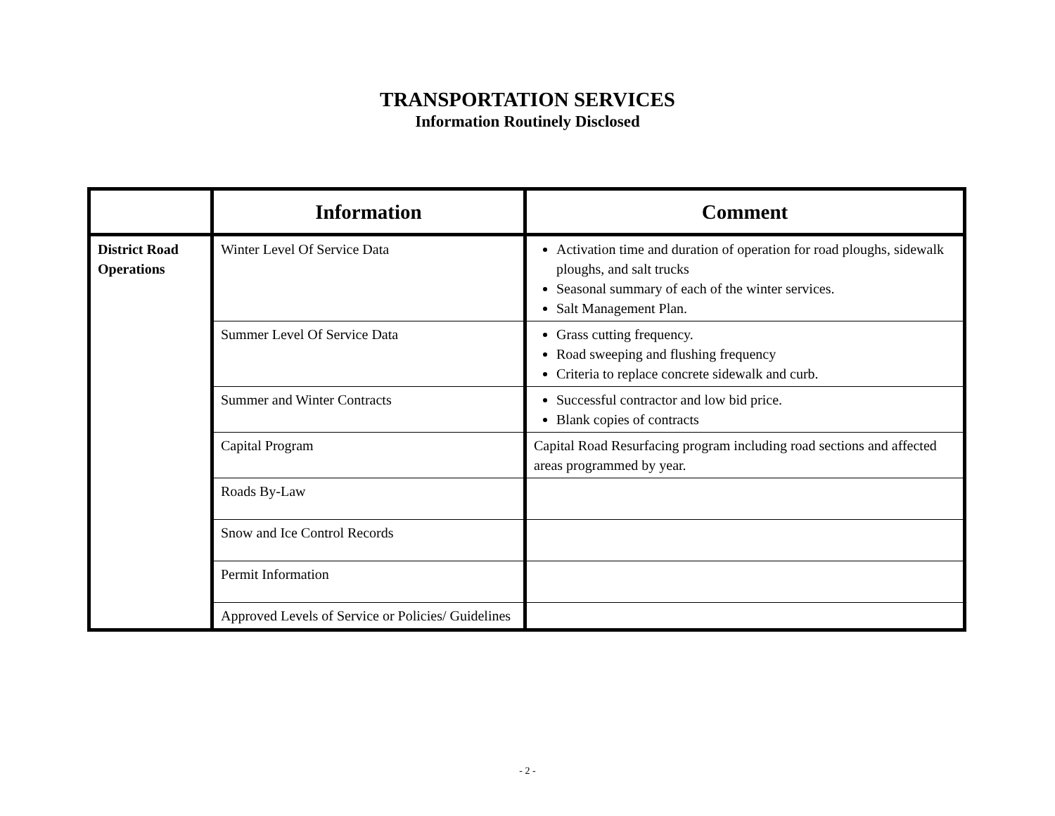TRANSPORTATION SERVICES
Information Routinely Disclosed
| | Information | Comment |
| --- | --- | --- |
| District Road Operations | Winter Level Of Service Data | Activation time and duration of operation for road ploughs, sidewalk ploughs, and salt trucks Seasonal summary of each of the winter services. Salt Management Plan. |
| | Summer Level Of Service Data | Grass cutting frequency. Road sweeping and flushing frequency Criteria to replace concrete sidewalk and curb. |
| | Summer and Winter Contracts | Successful contractor and low bid price. Blank copies of contracts |
| | Capital Program | Capital Road Resurfacing program including road sections and affected areas programmed by year. |
| | Roads By-Law | |
| | Snow and Ice Control Records | |
| | Permit Information | |
| | Approved Levels of Service or Policies/ Guidelines | |
- 2 -